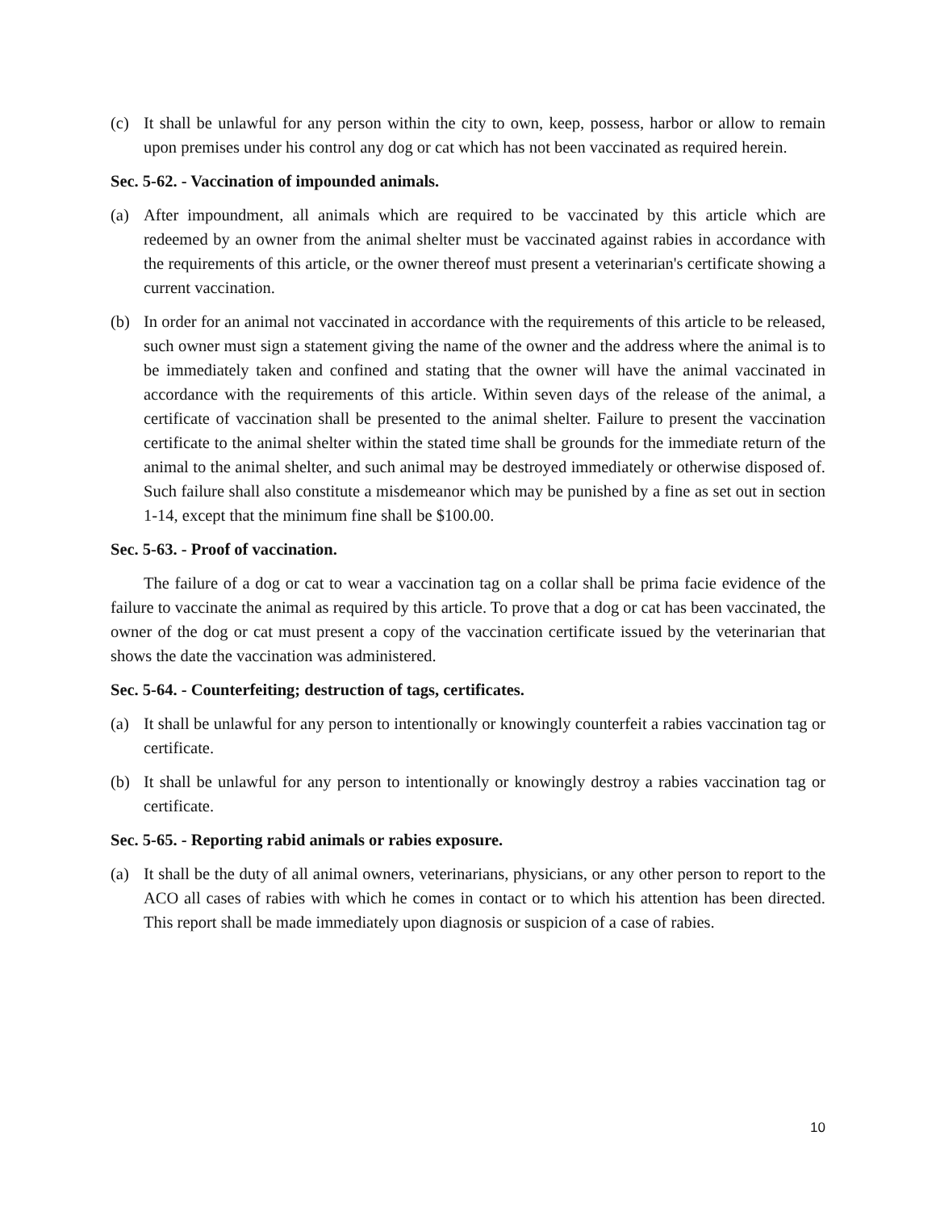(c) It shall be unlawful for any person within the city to own, keep, possess, harbor or allow to remain upon premises under his control any dog or cat which has not been vaccinated as required herein.
Sec. 5-62. - Vaccination of impounded animals.
(a) After impoundment, all animals which are required to be vaccinated by this article which are redeemed by an owner from the animal shelter must be vaccinated against rabies in accordance with the requirements of this article, or the owner thereof must present a veterinarian's certificate showing a current vaccination.
(b) In order for an animal not vaccinated in accordance with the requirements of this article to be released, such owner must sign a statement giving the name of the owner and the address where the animal is to be immediately taken and confined and stating that the owner will have the animal vaccinated in accordance with the requirements of this article. Within seven days of the release of the animal, a certificate of vaccination shall be presented to the animal shelter. Failure to present the vaccination certificate to the animal shelter within the stated time shall be grounds for the immediate return of the animal to the animal shelter, and such animal may be destroyed immediately or otherwise disposed of. Such failure shall also constitute a misdemeanor which may be punished by a fine as set out in section 1-14, except that the minimum fine shall be $100.00.
Sec. 5-63. - Proof of vaccination.
The failure of a dog or cat to wear a vaccination tag on a collar shall be prima facie evidence of the failure to vaccinate the animal as required by this article. To prove that a dog or cat has been vaccinated, the owner of the dog or cat must present a copy of the vaccination certificate issued by the veterinarian that shows the date the vaccination was administered.
Sec. 5-64. - Counterfeiting; destruction of tags, certificates.
(a) It shall be unlawful for any person to intentionally or knowingly counterfeit a rabies vaccination tag or certificate.
(b) It shall be unlawful for any person to intentionally or knowingly destroy a rabies vaccination tag or certificate.
Sec. 5-65. - Reporting rabid animals or rabies exposure.
(a) It shall be the duty of all animal owners, veterinarians, physicians, or any other person to report to the ACO all cases of rabies with which he comes in contact or to which his attention has been directed. This report shall be made immediately upon diagnosis or suspicion of a case of rabies.
10